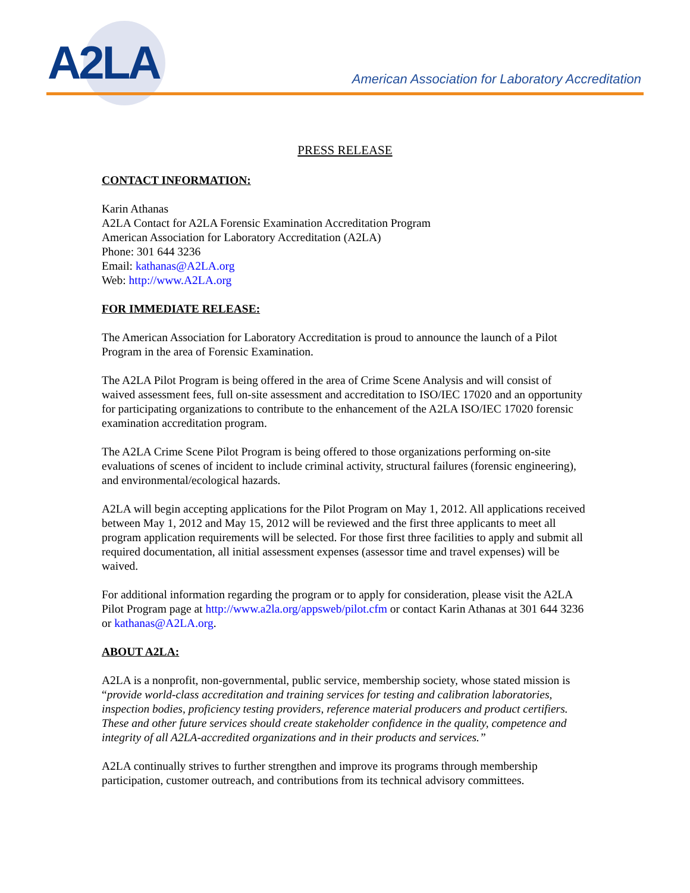A2LA
American Association for Laboratory Accreditation
PRESS RELEASE
CONTACT INFORMATION:
Karin Athanas
A2LA Contact for A2LA Forensic Examination Accreditation Program
American Association for Laboratory Accreditation (A2LA)
Phone: 301 644 3236
Email: kathanas@A2LA.org
Web: http://www.A2LA.org
FOR IMMEDIATE RELEASE:
The American Association for Laboratory Accreditation is proud to announce the launch of a Pilot Program in the area of Forensic Examination.
The A2LA Pilot Program is being offered in the area of Crime Scene Analysis and will consist of waived assessment fees, full on-site assessment and accreditation to ISO/IEC 17020 and an opportunity for participating organizations to contribute to the enhancement of the A2LA ISO/IEC 17020 forensic examination accreditation program.
The A2LA Crime Scene Pilot Program is being offered to those organizations performing on-site evaluations of scenes of incident to include criminal activity, structural failures (forensic engineering), and environmental/ecological hazards.
A2LA will begin accepting applications for the Pilot Program on May 1, 2012. All applications received between May 1, 2012 and May 15, 2012 will be reviewed and the first three applicants to meet all program application requirements will be selected. For those first three facilities to apply and submit all required documentation, all initial assessment expenses (assessor time and travel expenses) will be waived.
For additional information regarding the program or to apply for consideration, please visit the A2LA Pilot Program page at http://www.a2la.org/appsweb/pilot.cfm or contact Karin Athanas at 301 644 3236 or kathanas@A2LA.org.
ABOUT A2LA:
A2LA is a nonprofit, non-governmental, public service, membership society, whose stated mission is “provide world-class accreditation and training services for testing and calibration laboratories, inspection bodies, proficiency testing providers, reference material producers and product certifiers. These and other future services should create stakeholder confidence in the quality, competence and integrity of all A2LA-accredited organizations and in their products and services.”
A2LA continually strives to further strengthen and improve its programs through membership participation, customer outreach, and contributions from its technical advisory committees.